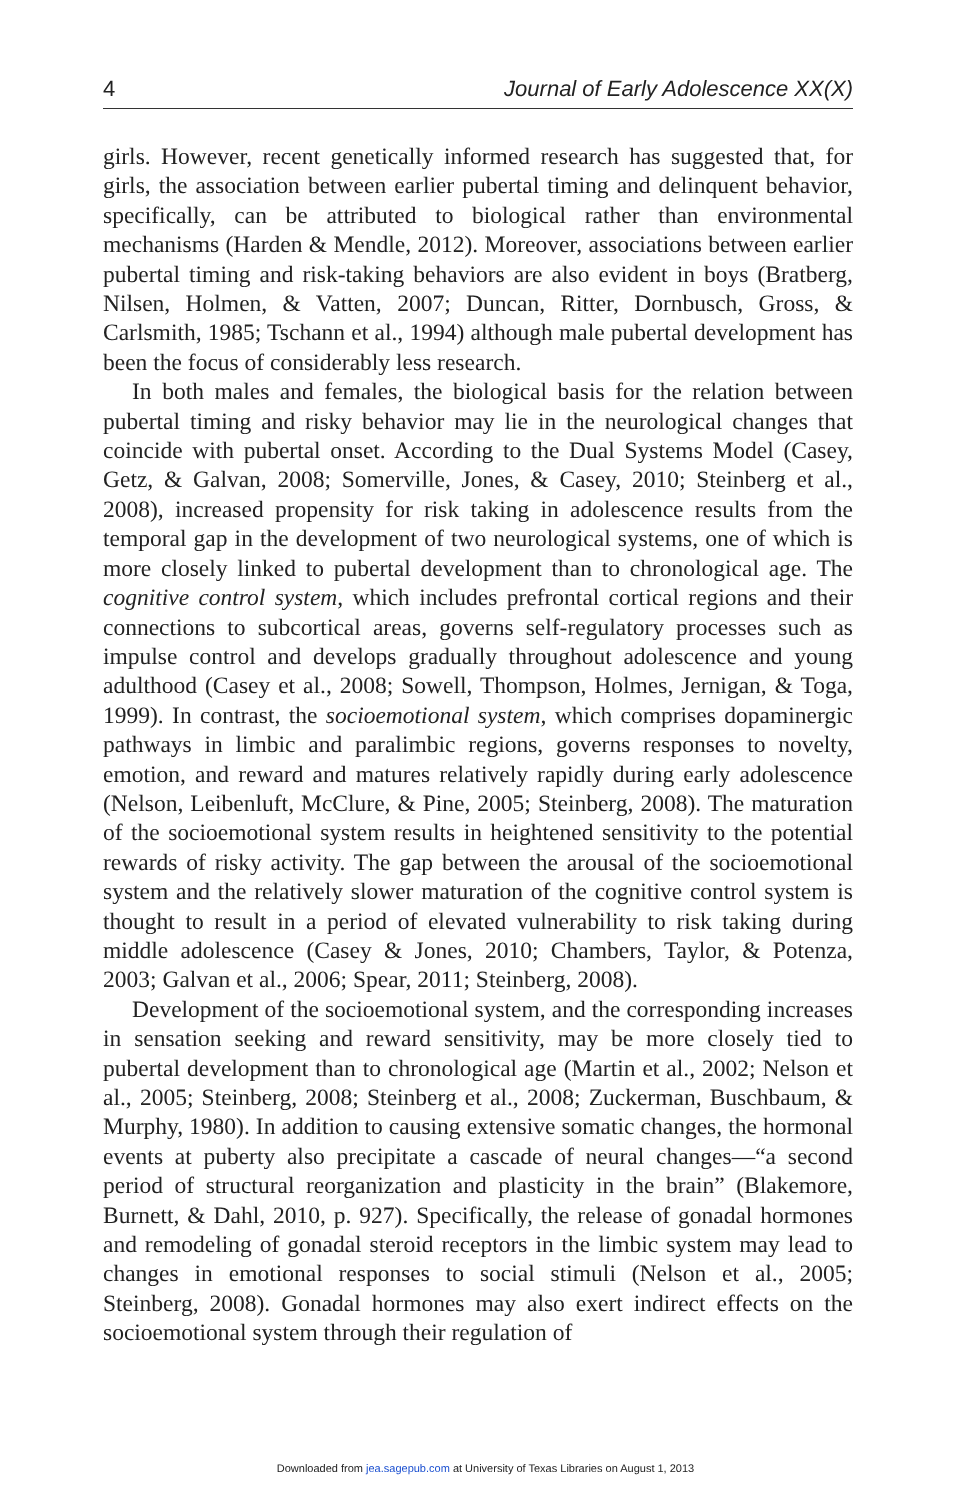4 Journal of Early Adolescence XX(X)
girls. However, recent genetically informed research has suggested that, for girls, the association between earlier pubertal timing and delinquent behavior, specifically, can be attributed to biological rather than environmental mechanisms (Harden & Mendle, 2012). Moreover, associations between earlier pubertal timing and risk-taking behaviors are also evident in boys (Bratberg, Nilsen, Holmen, & Vatten, 2007; Duncan, Ritter, Dornbusch, Gross, & Carlsmith, 1985; Tschann et al., 1994) although male pubertal development has been the focus of considerably less research.
In both males and females, the biological basis for the relation between pubertal timing and risky behavior may lie in the neurological changes that coincide with pubertal onset. According to the Dual Systems Model (Casey, Getz, & Galvan, 2008; Somerville, Jones, & Casey, 2010; Steinberg et al., 2008), increased propensity for risk taking in adolescence results from the temporal gap in the development of two neurological systems, one of which is more closely linked to pubertal development than to chronological age. The cognitive control system, which includes prefrontal cortical regions and their connections to subcortical areas, governs self-regulatory processes such as impulse control and develops gradually throughout adolescence and young adulthood (Casey et al., 2008; Sowell, Thompson, Holmes, Jernigan, & Toga, 1999). In contrast, the socioemotional system, which comprises dopaminergic pathways in limbic and paralimbic regions, governs responses to novelty, emotion, and reward and matures relatively rapidly during early adolescence (Nelson, Leibenluft, McClure, & Pine, 2005; Steinberg, 2008). The maturation of the socioemotional system results in heightened sensitivity to the potential rewards of risky activity. The gap between the arousal of the socioemotional system and the relatively slower maturation of the cognitive control system is thought to result in a period of elevated vulnerability to risk taking during middle adolescence (Casey & Jones, 2010; Chambers, Taylor, & Potenza, 2003; Galvan et al., 2006; Spear, 2011; Steinberg, 2008).
Development of the socioemotional system, and the corresponding increases in sensation seeking and reward sensitivity, may be more closely tied to pubertal development than to chronological age (Martin et al., 2002; Nelson et al., 2005; Steinberg, 2008; Steinberg et al., 2008; Zuckerman, Buschbaum, & Murphy, 1980). In addition to causing extensive somatic changes, the hormonal events at puberty also precipitate a cascade of neural changes—“a second period of structural reorganization and plasticity in the brain” (Blakemore, Burnett, & Dahl, 2010, p. 927). Specifically, the release of gonadal hormones and remodeling of gonadal steroid receptors in the limbic system may lead to changes in emotional responses to social stimuli (Nelson et al., 2005; Steinberg, 2008). Gonadal hormones may also exert indirect effects on the socioemotional system through their regulation of
Downloaded from jea.sagepub.com at University of Texas Libraries on August 1, 2013